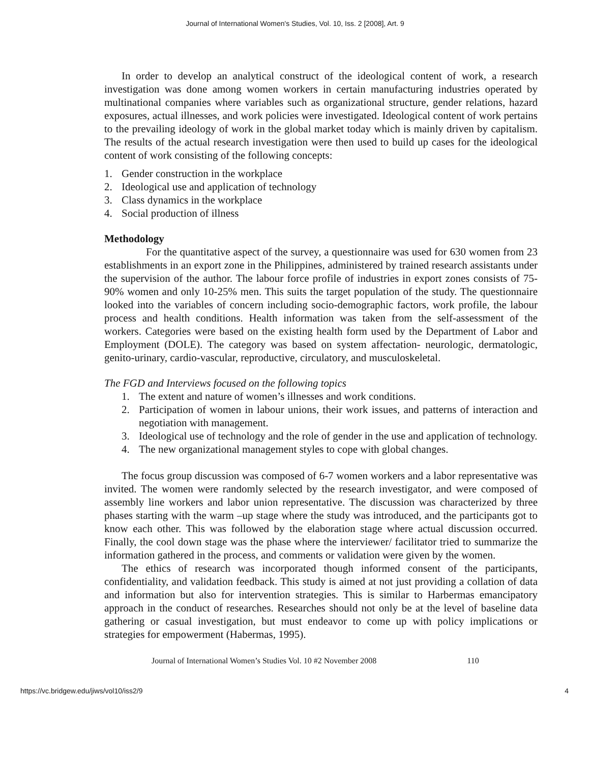Journal of International Women's Studies, Vol. 10, Iss. 2 [2008], Art. 9
In order to develop an analytical construct of the ideological content of work, a research investigation was done among women workers in certain manufacturing industries operated by multinational companies where variables such as organizational structure, gender relations, hazard exposures, actual illnesses, and work policies were investigated. Ideological content of work pertains to the prevailing ideology of work in the global market today which is mainly driven by capitalism. The results of the actual research investigation were then used to build up cases for the ideological content of work consisting of the following concepts:
1. Gender construction in the workplace
2. Ideological use and application of technology
3. Class dynamics in the workplace
4. Social production of illness
Methodology
For the quantitative aspect of the survey, a questionnaire was used for 630 women from 23 establishments in an export zone in the Philippines, administered by trained research assistants under the supervision of the author. The labour force profile of industries in export zones consists of 75-90% women and only 10-25% men. This suits the target population of the study. The questionnaire looked into the variables of concern including socio-demographic factors, work profile, the labour process and health conditions. Health information was taken from the self-assessment of the workers. Categories were based on the existing health form used by the Department of Labor and Employment (DOLE). The category was based on system affectation- neurologic, dermatologic, genito-urinary, cardio-vascular, reproductive, circulatory, and musculoskeletal.
The FGD and Interviews focused on the following topics
1. The extent and nature of women’s illnesses and work conditions.
2. Participation of women in labour unions, their work issues, and patterns of interaction and negotiation with management.
3. Ideological use of technology and the role of gender in the use and application of technology.
4. The new organizational management styles to cope with global changes.
The focus group discussion was composed of 6-7 women workers and a labor representative was invited. The women were randomly selected by the research investigator, and were composed of assembly line workers and labor union representative. The discussion was characterized by three phases starting with the warm –up stage where the study was introduced, and the participants got to know each other. This was followed by the elaboration stage where actual discussion occurred. Finally, the cool down stage was the phase where the interviewer/ facilitator tried to summarize the information gathered in the process, and comments or validation were given by the women.
The ethics of research was incorporated though informed consent of the participants, confidentiality, and validation feedback. This study is aimed at not just providing a collation of data and information but also for intervention strategies. This is similar to Harbermas emancipatory approach in the conduct of researches. Researches should not only be at the level of baseline data gathering or casual investigation, but must endeavor to come up with policy implications or strategies for empowerment (Habermas, 1995).
Journal of International Women’s Studies Vol. 10 #2 November 2008 110
https://vc.bridgew.edu/jiws/vol10/iss2/9 4